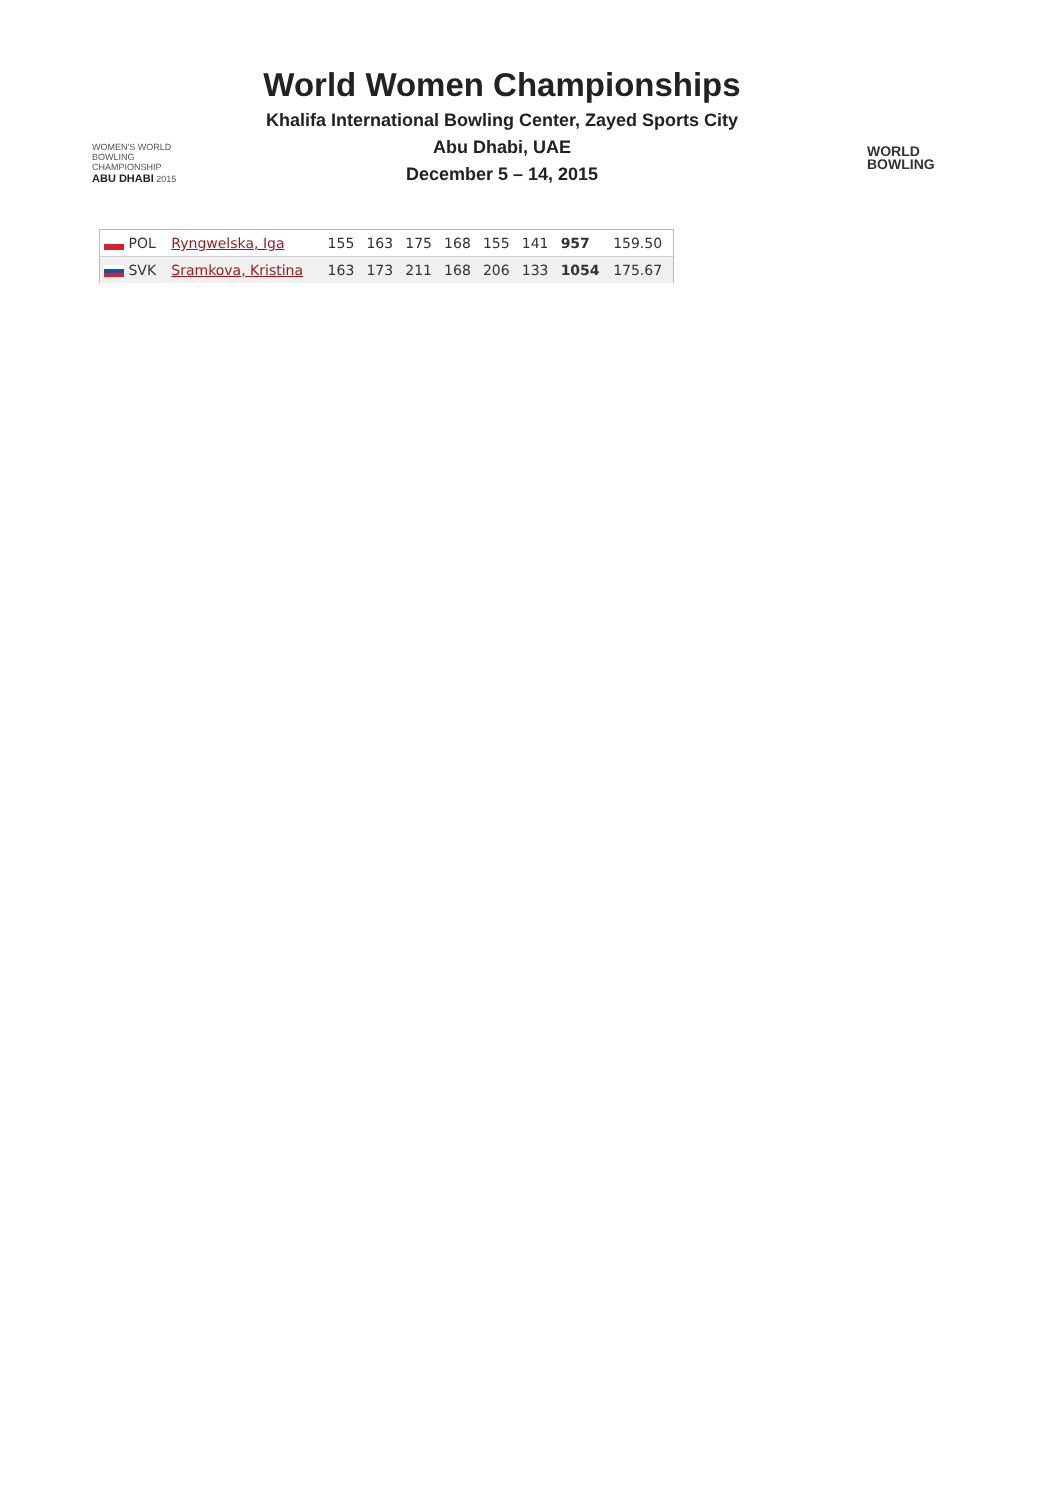WOMEN'S WORLD
BOWLING CHAMPIONSHIP
ABU DHABI 2015
World Women Championships
Khalifa International Bowling Center, Zayed Sports City
Abu Dhabi, UAE
December 5 – 14, 2015
WORLD
BOWLING
| POL | Ryngwelska, Iga | 155 | 163 | 175 | 168 | 155 | 141 | 957 | 159.50 |
| SVK | Sramkova, Kristina | 163 | 173 | 211 | 168 | 206 | 133 | 1054 | 175.67 |